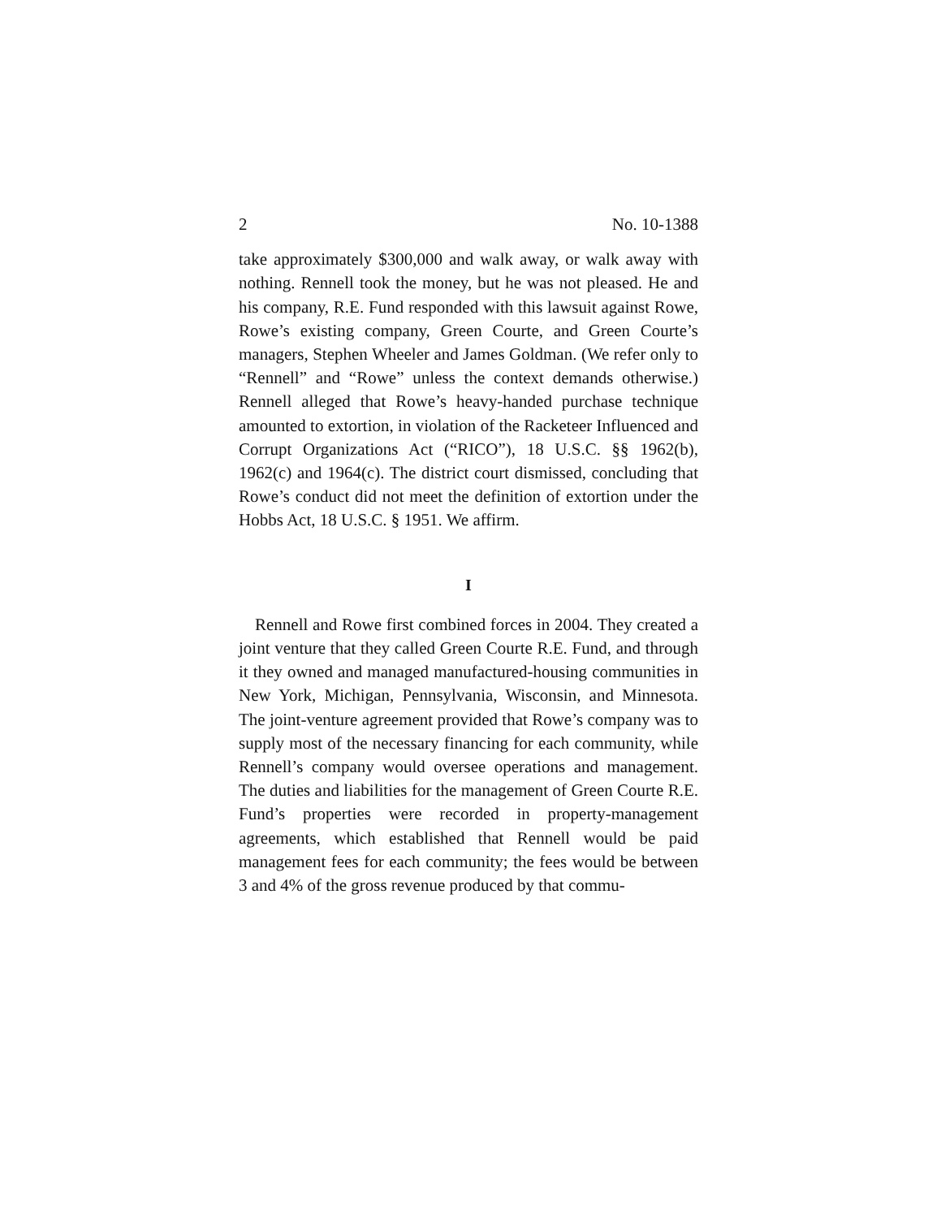2 No. 10-1388
take approximately $300,000 and walk away, or walk away with nothing. Rennell took the money, but he was not pleased. He and his company, R.E. Fund responded with this lawsuit against Rowe, Rowe’s existing company, Green Courte, and Green Courte’s managers, Stephen Wheeler and James Goldman. (We refer only to “Rennell” and “Rowe” unless the context demands otherwise.) Rennell alleged that Rowe’s heavy-handed purchase technique amounted to extortion, in violation of the Racketeer Influenced and Corrupt Organizations Act (“RICO”), 18 U.S.C. §§ 1962(b), 1962(c) and 1964(c). The district court dismissed, concluding that Rowe’s conduct did not meet the definition of extortion under the Hobbs Act, 18 U.S.C. § 1951. We affirm.
I
Rennell and Rowe first combined forces in 2004. They created a joint venture that they called Green Courte R.E. Fund, and through it they owned and managed manufactured-housing communities in New York, Michigan, Pennsylvania, Wisconsin, and Minnesota. The joint-venture agreement provided that Rowe’s company was to supply most of the necessary financing for each community, while Rennell’s company would oversee operations and management. The duties and liabilities for the management of Green Courte R.E. Fund’s properties were recorded in property-management agreements, which established that Rennell would be paid management fees for each community; the fees would be between 3 and 4% of the gross revenue produced by that commu-